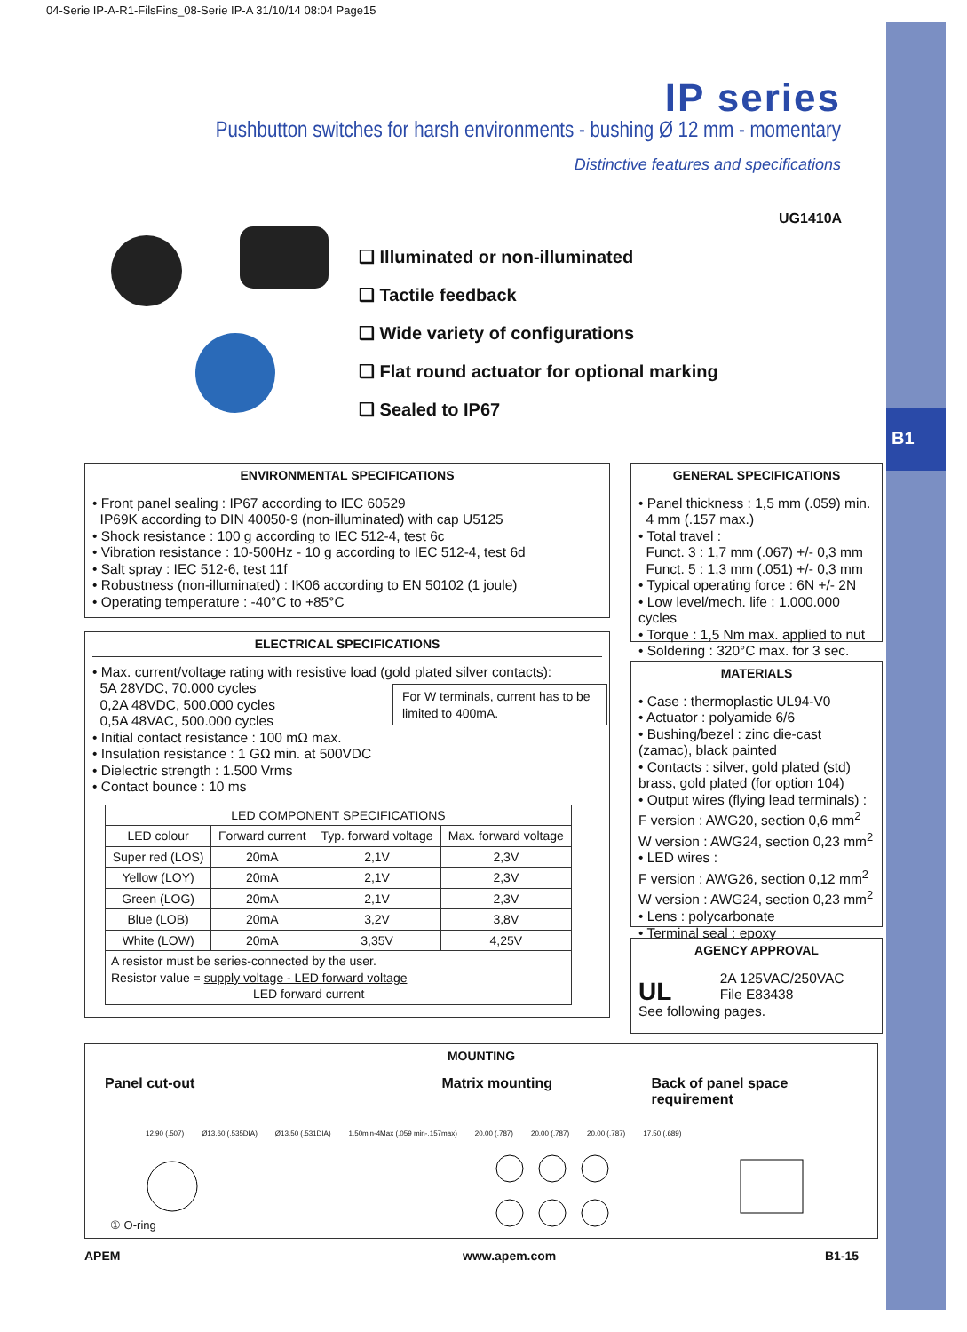B1
04-Serie IP-A-R1-FilsFins_08-Serie IP-A 31/10/14 08:04 Page15
IP series
Pushbutton switches for harsh environments - bushing Ø 12 mm - momentary
Distinctive features and specifications
UG1410A
❑ Illuminated or non-illuminated
❑ Tactile feedback
❑ Wide variety of configurations
❑ Flat round actuator for optional marking
❑ Sealed to IP67
ENVIRONMENTAL SPECIFICATIONS
• Front panel sealing : IP67 according to IEC 60529
IP69K according to DIN 40050-9 (non-illuminated) with cap U5125
• Shock resistance : 100 g according to IEC 512-4, test 6c
• Vibration resistance : 10-500Hz - 10 g according to IEC 512-4, test 6d
• Salt spray : IEC 512-6, test 11f
• Robustness (non-illuminated) : IK06 according to EN 50102 (1 joule)
• Operating temperature : -40°C to +85°C
ELECTRICAL SPECIFICATIONS
• Max. current/voltage rating with resistive load (gold plated silver contacts):
5A 28VDC, 70.000 cycles
0,2A 48VDC, 500.000 cycles
0,5A 48VAC, 500.000 cycles
• Initial contact resistance : 100 mΩ max.
• Insulation resistance : 1 GΩ min. at 500VDC
• Dielectric strength : 1.500 Vrms
• Contact bounce : 10 ms
For W terminals, current has to be limited to 400mA.
| LED COMPONENT SPECIFICATIONS | | | |
| --- | --- | --- | --- |
| LED colour | Forward current | Typ. forward voltage | Max. forward voltage |
| Super red (LOS) | 20mA | 2,1V | 2,3V |
| Yellow (LOY) | 20mA | 2,1V | 2,3V |
| Green (LOG) | 20mA | 2,1V | 2,3V |
| Blue (LOB) | 20mA | 3,2V | 3,8V |
| White (LOW) | 20mA | 3,35V | 4,25V |
| A resistor must be series-connected by the user. Resistor value = supply voltage - LED forward voltage LED forward current | | | |
GENERAL SPECIFICATIONS
• Panel thickness : 1,5 mm (.059) min.
4 mm (.157 max.)
• Total travel :
Funct. 3 : 1,7 mm (.067) +/- 0,3 mm
Funct. 5 : 1,3 mm (.051) +/- 0,3 mm
• Typical operating force : 6N +/- 2N
• Low level/mech. life : 1.000.000 cycles
• Torque : 1,5 Nm max. applied to nut
• Soldering : 320°C max. for 3 sec.
MATERIALS
• Case : thermoplastic UL94-V0
• Actuator : polyamide 6/6
• Bushing/bezel : zinc die-cast (zamac), black painted
• Contacts : silver, gold plated (std) brass, gold plated (for option 104)
• Output wires (flying lead terminals) :
F version : AWG20, section 0,6 mm<sup>2</sup>
W version : AWG24, section 0,23 mm<sup>2</sup>
• LED wires :
F version : AWG26, section 0,12 mm<sup>2</sup>
W version : AWG24, section 0,23 mm<sup>2</sup>
• Lens : polycarbonate
• Terminal seal : epoxy
AGENCY APPROVAL
UL 2A 125VAC/250VAC
File E83438
See following pages.
MOUNTING
Panel cut-out Matrix mounting Back of panel space requirement
12.90 (.507) Ø13.60 (.535DIA) Ø13.50 (.531DIA) 1.50min-4Max (.059 min-.157max) 20.00 (.787) 20.00 (.787) 20.00 (.787) 17.50 (.689)
① O-ring
APEM www.apem.com B1-15